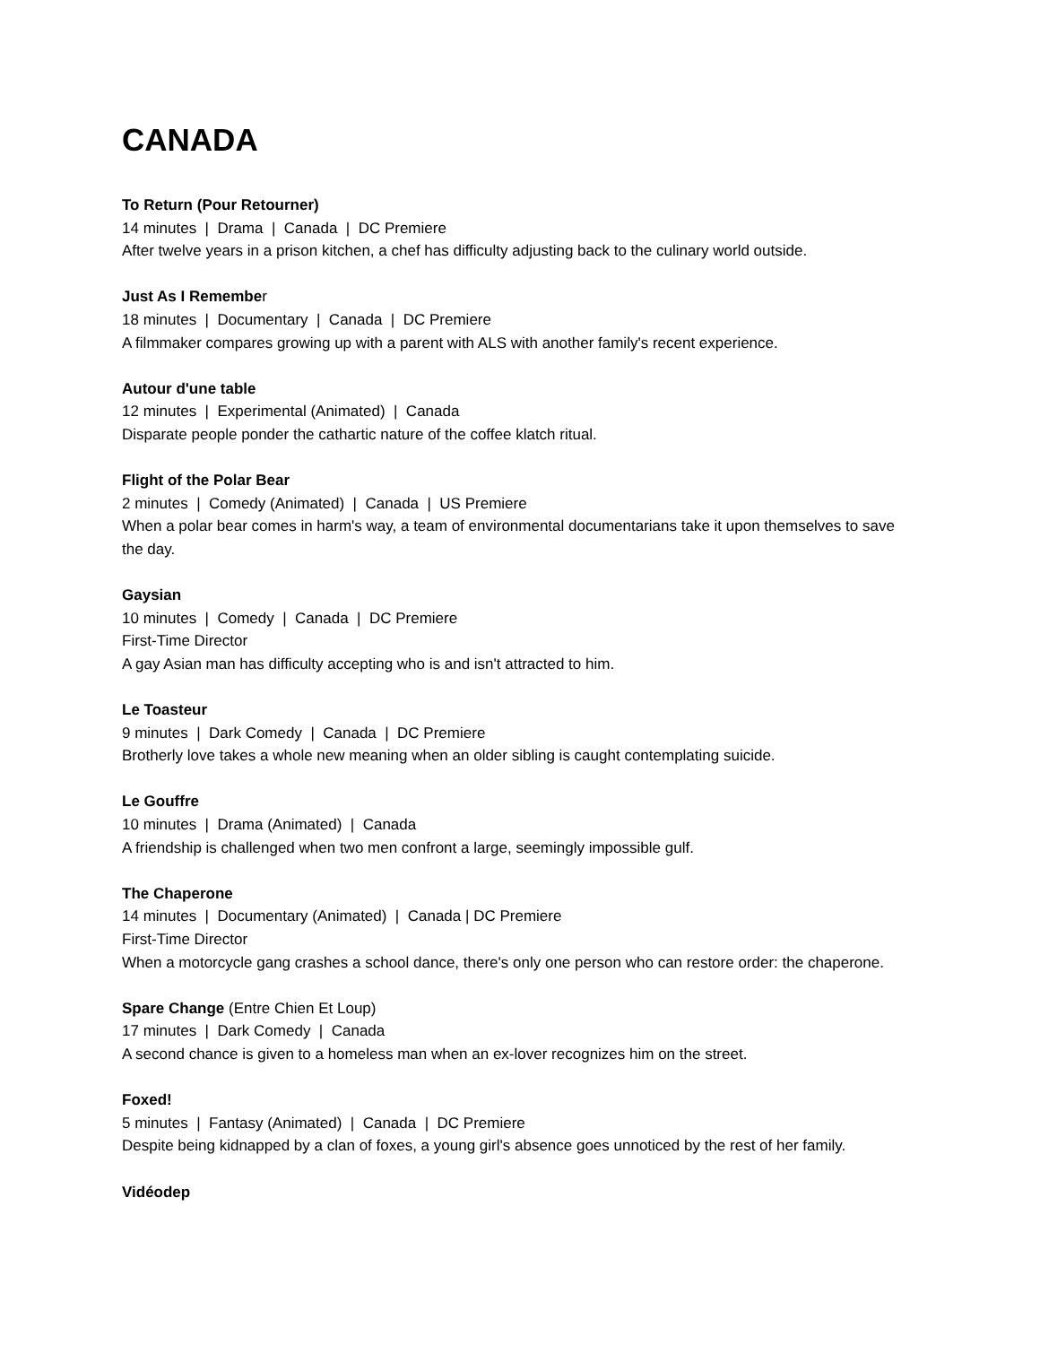CANADA
To Return (Pour Retourner)
14 minutes | Drama | Canada | DC Premiere
After twelve years in a prison kitchen, a chef has difficulty adjusting back to the culinary world outside.
Just As I Remember
18 minutes | Documentary | Canada | DC Premiere
A filmmaker compares growing up with a parent with ALS with another family's recent experience.
Autour d'une table
12 minutes | Experimental (Animated) | Canada
Disparate people ponder the cathartic nature of the coffee klatch ritual.
Flight of the Polar Bear
2 minutes | Comedy (Animated) | Canada | US Premiere
When a polar bear comes in harm's way, a team of environmental documentarians take it upon themselves to save the day.
Gaysian
10 minutes | Comedy | Canada | DC Premiere
First-Time Director
A gay Asian man has difficulty accepting who is and isn't attracted to him.
Le Toasteur
9 minutes | Dark Comedy | Canada | DC Premiere
Brotherly love takes a whole new meaning when an older sibling is caught contemplating suicide.
Le Gouffre
10 minutes | Drama (Animated) | Canada
A friendship is challenged when two men confront a large, seemingly impossible gulf.
The Chaperone
14 minutes | Documentary (Animated) | Canada | DC Premiere
First-Time Director
When a motorcycle gang crashes a school dance, there's only one person who can restore order: the chaperone.
Spare Change (Entre Chien Et Loup)
17 minutes | Dark Comedy | Canada
A second chance is given to a homeless man when an ex-lover recognizes him on the street.
Foxed!
5 minutes | Fantasy (Animated) | Canada | DC Premiere
Despite being kidnapped by a clan of foxes, a young girl's absence goes unnoticed by the rest of her family.
Vidéodep